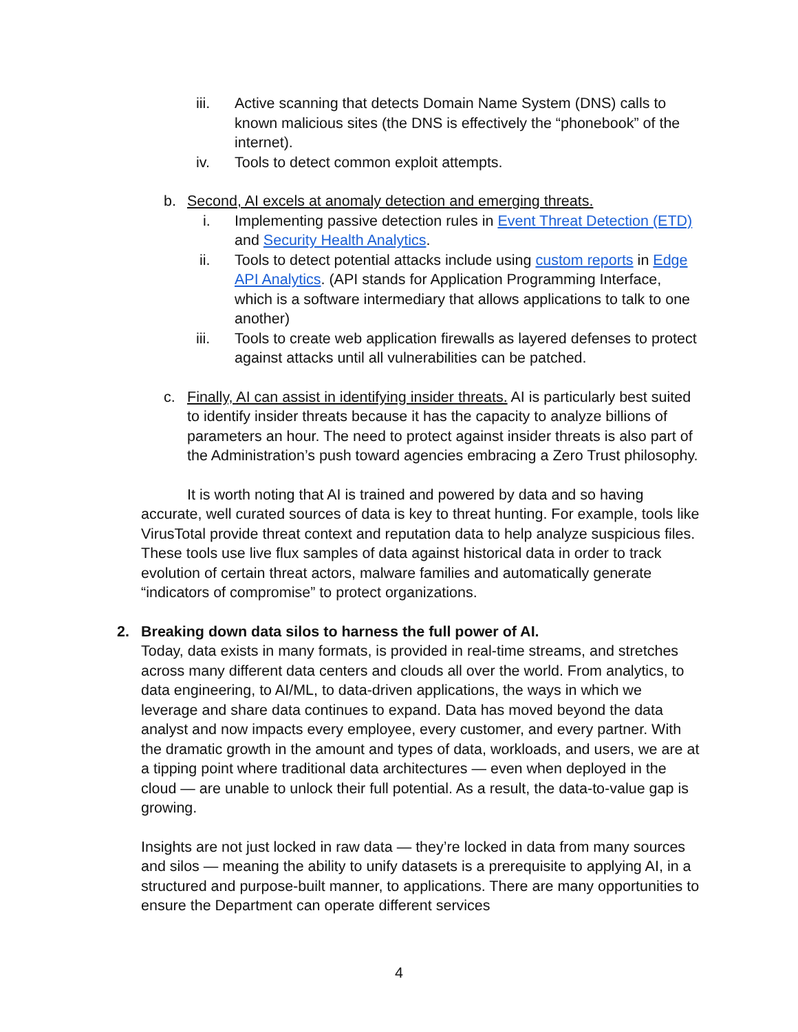iii. Active scanning that detects Domain Name System (DNS) calls to known malicious sites (the DNS is effectively the “phonebook” of the internet).
iv. Tools to detect common exploit attempts.
b. Second, AI excels at anomaly detection and emerging threats.
i. Implementing passive detection rules in Event Threat Detection (ETD) and Security Health Analytics.
ii. Tools to detect potential attacks include using custom reports in Edge API Analytics. (API stands for Application Programming Interface, which is a software intermediary that allows applications to talk to one another)
iii. Tools to create web application firewalls as layered defenses to protect against attacks until all vulnerabilities can be patched.
c. Finally, AI can assist in identifying insider threats. AI is particularly best suited to identify insider threats because it has the capacity to analyze billions of parameters an hour. The need to protect against insider threats is also part of the Administration’s push toward agencies embracing a Zero Trust philosophy.
It is worth noting that AI is trained and powered by data and so having accurate, well curated sources of data is key to threat hunting. For example, tools like VirusTotal provide threat context and reputation data to help analyze suspicious files. These tools use live flux samples of data against historical data in order to track evolution of certain threat actors, malware families and automatically generate “indicators of compromise” to protect organizations.
2. Breaking down data silos to harness the full power of AI.
Today, data exists in many formats, is provided in real-time streams, and stretches across many different data centers and clouds all over the world. From analytics, to data engineering, to AI/ML, to data-driven applications, the ways in which we leverage and share data continues to expand. Data has moved beyond the data analyst and now impacts every employee, every customer, and every partner. With the dramatic growth in the amount and types of data, workloads, and users, we are at a tipping point where traditional data architectures — even when deployed in the cloud — are unable to unlock their full potential. As a result, the data-to-value gap is growing.
Insights are not just locked in raw data — they’re locked in data from many sources and silos — meaning the ability to unify datasets is a prerequisite to applying AI, in a structured and purpose-built manner, to applications. There are many opportunities to ensure the Department can operate different services
4